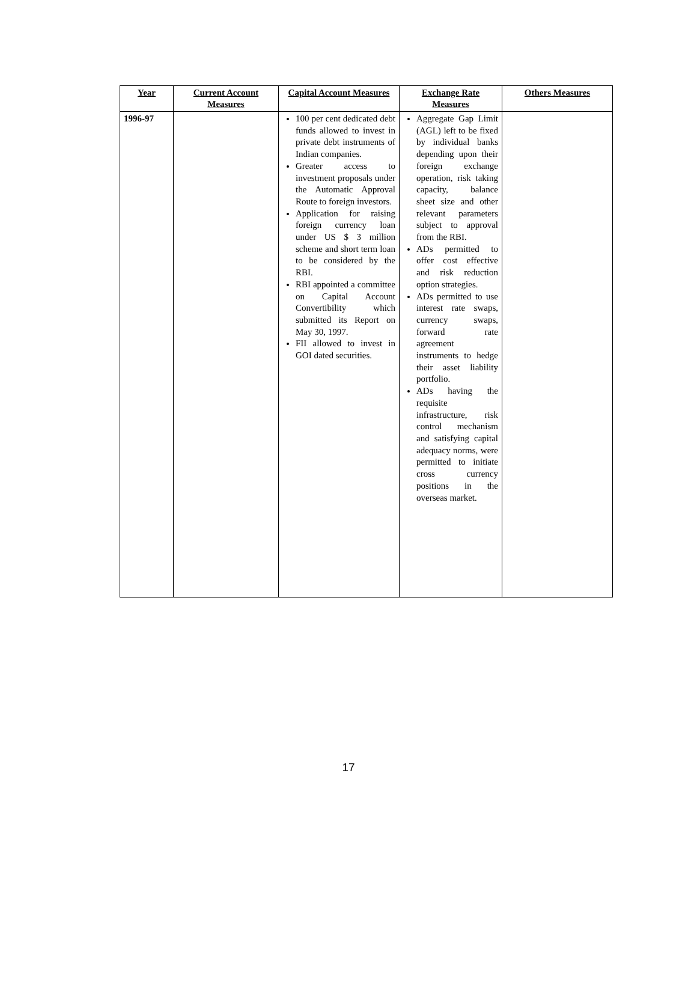| Year | Current Account Measures | Capital Account Measures | Exchange Rate Measures | Others Measures |
| --- | --- | --- | --- | --- |
| 1996-97 | | 100 per cent dedicated debt funds allowed to invest in private debt instruments of Indian companies. Greater access to investment proposals under the Automatic Approval Route to foreign investors. Application for raising foreign currency loan under US $ 3 million scheme and short term loan to be considered by the RBI. RBI appointed a committee on Capital Account Convertibility which submitted its Report on May 30, 1997. FII allowed to invest in GOI dated securities. | Aggregate Gap Limit (AGL) left to be fixed by individual banks depending upon their foreign exchange operation, risk taking capacity, balance sheet size and other relevant parameters subject to approval from the RBI. ADs permitted to offer cost effective and risk reduction option strategies. ADs permitted to use interest rate swaps, currency swaps, forward rate agreement instruments to hedge their asset liability portfolio. ADs having the requisite infrastructure, risk control mechanism and satisfying capital adequacy norms, were permitted to initiate cross currency positions in the overseas market. | |
17